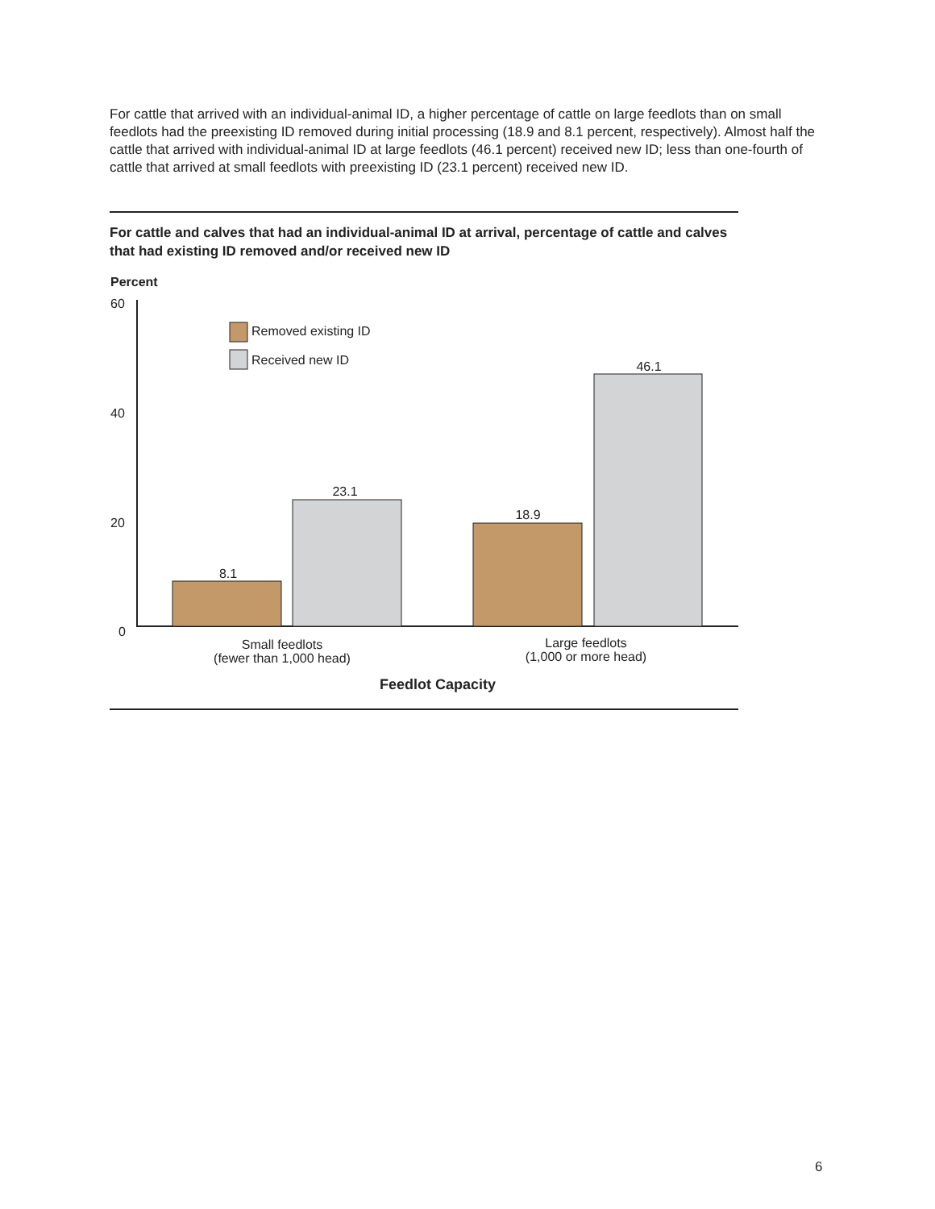For cattle that arrived with an individual-animal ID, a higher percentage of cattle on large feedlots than on small feedlots had the preexisting ID removed during initial processing (18.9 and 8.1 percent, respectively). Almost half the cattle that arrived with individual-animal ID at large feedlots (46.1 percent) received new ID; less than one-fourth of cattle that arrived at small feedlots with preexisting ID (23.1 percent) received new ID.
For cattle and calves that had an individual-animal ID at arrival, percentage of cattle and calves that had existing ID removed and/or received new ID
Percent
60
40
20
0
Removed existing ID
Received new ID
8.1
23.1
18.9
46.1
Small feedlots
(fewer than 1,000 head)
Large feedlots
(1,000 or more head)
Feedlot Capacity
6